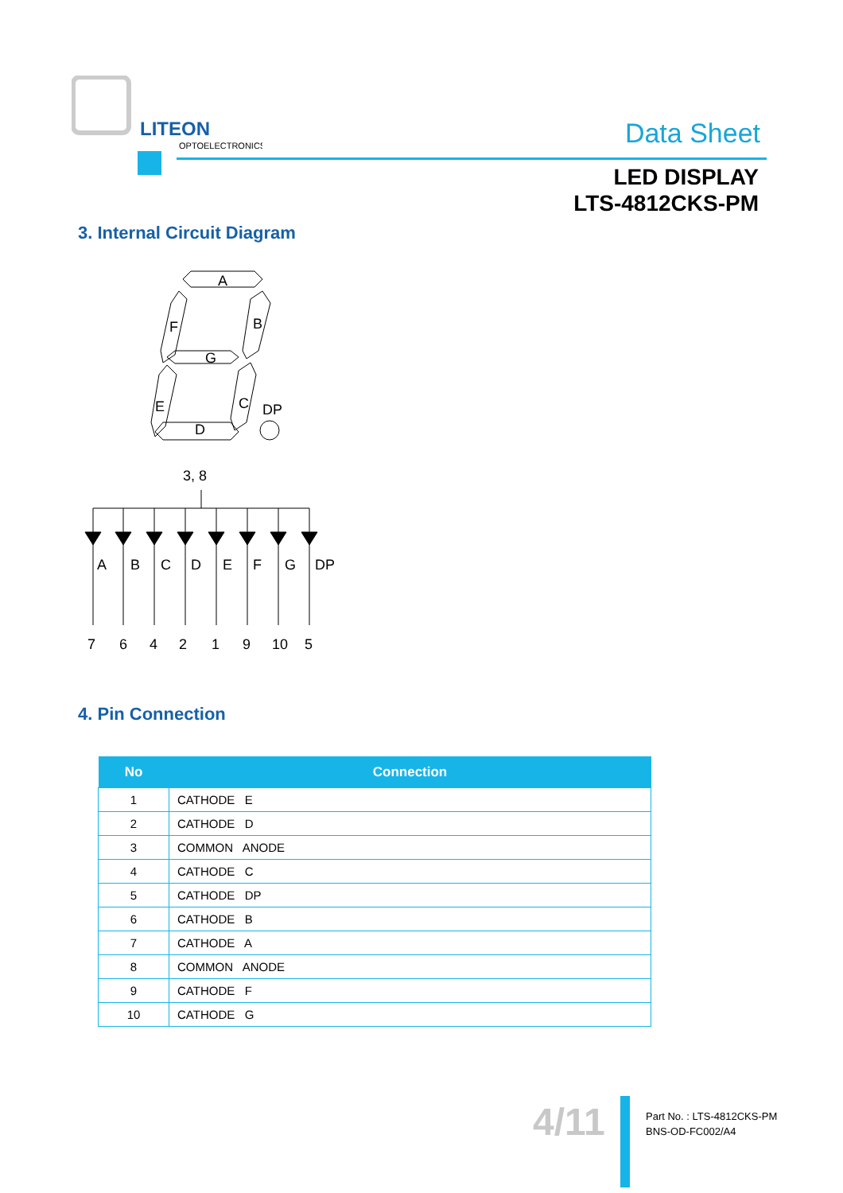LITEON
OPTOELECTRONICS
Data Sheet
LED DISPLAY
LTS-4812CKS-PM
3. Internal Circuit Diagram
A
F
B
G
E
C
DP
D
3, 8
7
6
4
2
1
9
10
5
A
B
C
D
E
F
G
DP
4. Pin Connection
| No | Connection |
| --- | --- |
| 1 | CATHODE E |
| 2 | CATHODE D |
| 3 | COMMON ANODE |
| 4 | CATHODE C |
| 5 | CATHODE DP |
| 6 | CATHODE B |
| 7 | CATHODE A |
| 8 | COMMON ANODE |
| 9 | CATHODE F |
| 10 | CATHODE G |
4/11
Part No. : LTS-4812CKS-PM
BNS-OD-FC002/A4